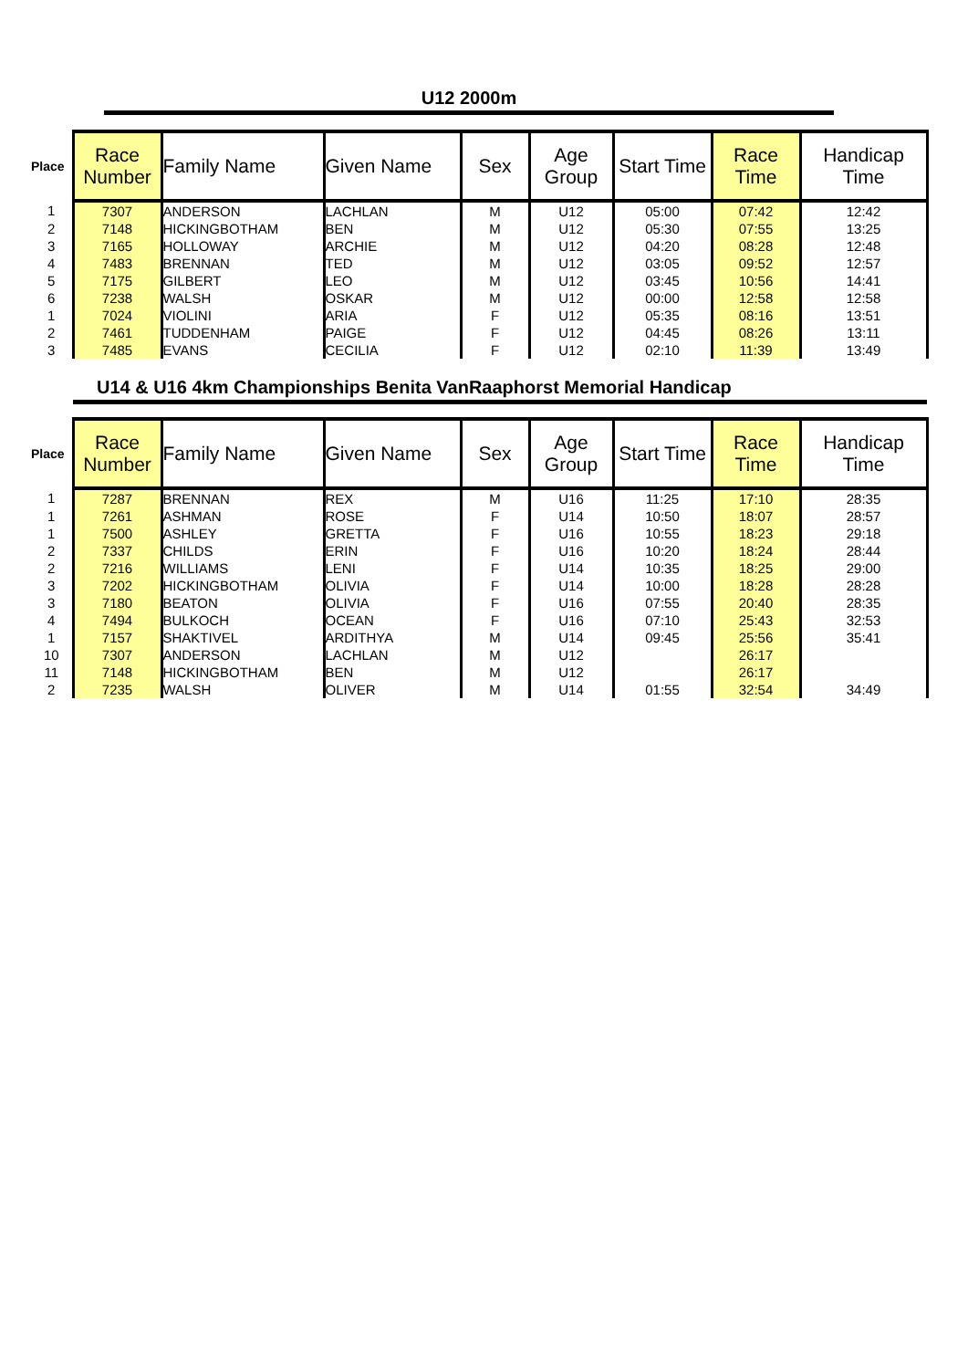U12 2000m
| Place | Race Number | Family Name | Given Name | Sex | Age Group | Start Time | Race Time | Handicap Time |
| --- | --- | --- | --- | --- | --- | --- | --- | --- |
| 1 | 7307 | ANDERSON | LACHLAN | M | U12 | 05:00 | 07:42 | 12:42 |
| 2 | 7148 | HICKINGBOTHAM | BEN | M | U12 | 05:30 | 07:55 | 13:25 |
| 3 | 7165 | HOLLOWAY | ARCHIE | M | U12 | 04:20 | 08:28 | 12:48 |
| 4 | 7483 | BRENNAN | TED | M | U12 | 03:05 | 09:52 | 12:57 |
| 5 | 7175 | GILBERT | LEO | M | U12 | 03:45 | 10:56 | 14:41 |
| 6 | 7238 | WALSH | OSKAR | M | U12 | 00:00 | 12:58 | 12:58 |
| 1 | 7024 | VIOLINI | ARIA | F | U12 | 05:35 | 08:16 | 13:51 |
| 2 | 7461 | TUDDENHAM | PAIGE | F | U12 | 04:45 | 08:26 | 13:11 |
| 3 | 7485 | EVANS | CECILIA | F | U12 | 02:10 | 11:39 | 13:49 |
U14 & U16 4km Championships Benita VanRaaphorst Memorial Handicap
| Place | Race Number | Family Name | Given Name | Sex | Age Group | Start Time | Race Time | Handicap Time |
| --- | --- | --- | --- | --- | --- | --- | --- | --- |
| 1 | 7287 | BRENNAN | REX | M | U16 | 11:25 | 17:10 | 28:35 |
| 1 | 7261 | ASHMAN | ROSE | F | U14 | 10:50 | 18:07 | 28:57 |
| 1 | 7500 | ASHLEY | GRETTA | F | U16 | 10:55 | 18:23 | 29:18 |
| 2 | 7337 | CHILDS | ERIN | F | U16 | 10:20 | 18:24 | 28:44 |
| 2 | 7216 | WILLIAMS | LENI | F | U14 | 10:35 | 18:25 | 29:00 |
| 3 | 7202 | HICKINGBOTHAM | OLIVIA | F | U14 | 10:00 | 18:28 | 28:28 |
| 3 | 7180 | BEATON | OLIVIA | F | U16 | 07:55 | 20:40 | 28:35 |
| 4 | 7494 | BULKOCH | OCEAN | F | U16 | 07:10 | 25:43 | 32:53 |
| 1 | 7157 | SHAKTIVEL | ARDITHYA | M | U14 | 09:45 | 25:56 | 35:41 |
| 10 | 7307 | ANDERSON | LACHLAN | M | U12 | | 26:17 | |
| 11 | 7148 | HICKINGBOTHAM | BEN | M | U12 | | 26:17 | |
| 2 | 7235 | WALSH | OLIVER | M | U14 | 01:55 | 32:54 | 34:49 |